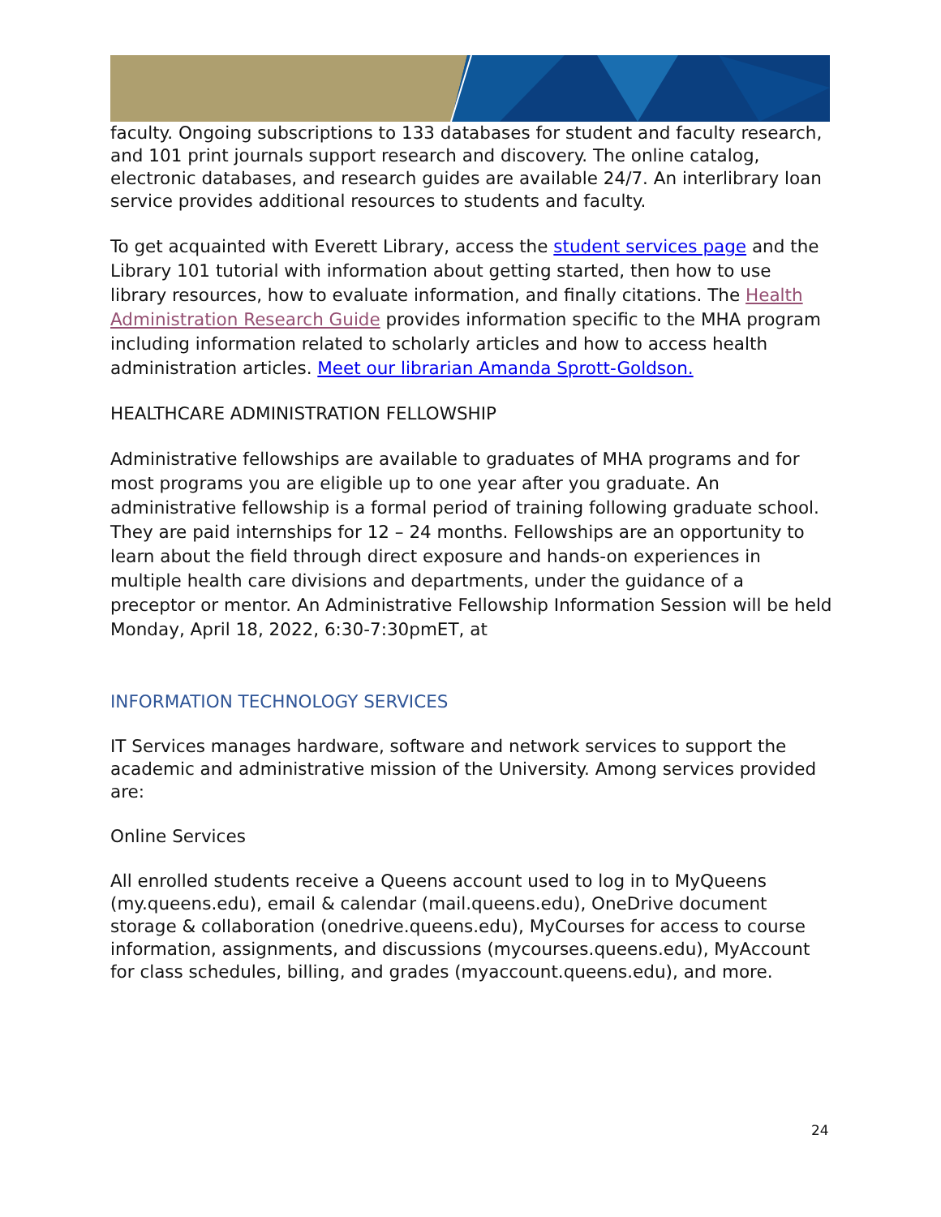faculty. Ongoing subscriptions to 133 databases for student and faculty research, and 101 print journals support research and discovery. The online catalog, electronic databases, and research guides are available 24/7. An interlibrary loan service provides additional resources to students and faculty.
To get acquainted with Everett Library, access the student services page and the Library 101 tutorial with information about getting started, then how to use library resources, how to evaluate information, and finally citations. The Health Administration Research Guide provides information specific to the MHA program including information related to scholarly articles and how to access health administration articles. Meet our librarian Amanda Sprott-Goldson.
HEALTHCARE ADMINISTRATION FELLOWSHIP
Administrative fellowships are available to graduates of MHA programs and for most programs you are eligible up to one year after you graduate. An administrative fellowship is a formal period of training following graduate school. They are paid internships for 12 – 24 months. Fellowships are an opportunity to learn about the field through direct exposure and hands-on experiences in multiple health care divisions and departments, under the guidance of a preceptor or mentor. An Administrative Fellowship Information Session will be held Monday, April 18, 2022, 6:30-7:30pmET, at
INFORMATION TECHNOLOGY SERVICES
IT Services manages hardware, software and network services to support the academic and administrative mission of the University. Among services provided are:
Online Services
All enrolled students receive a Queens account used to log in to MyQueens (my.queens.edu), email & calendar (mail.queens.edu), OneDrive document storage & collaboration (onedrive.queens.edu), MyCourses for access to course information, assignments, and discussions (mycourses.queens.edu), MyAccount for class schedules, billing, and grades (myaccount.queens.edu), and more.
24